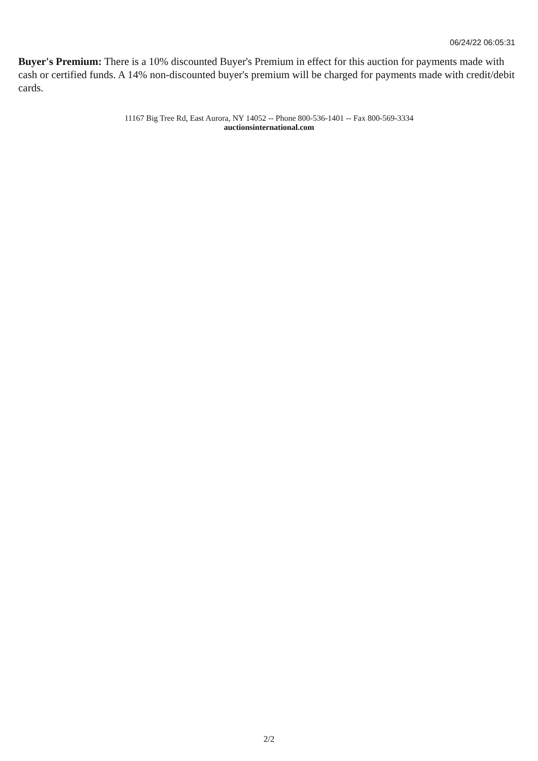06/24/22 06:05:31
Buyer's Premium: There is a 10% discounted Buyer's Premium in effect for this auction for payments made with cash or certified funds. A 14% non-discounted buyer's premium will be charged for payments made with credit/debit cards.
11167 Big Tree Rd, East Aurora, NY 14052 -- Phone 800-536-1401 -- Fax 800-569-3334
auctionsinternational.com
2/2